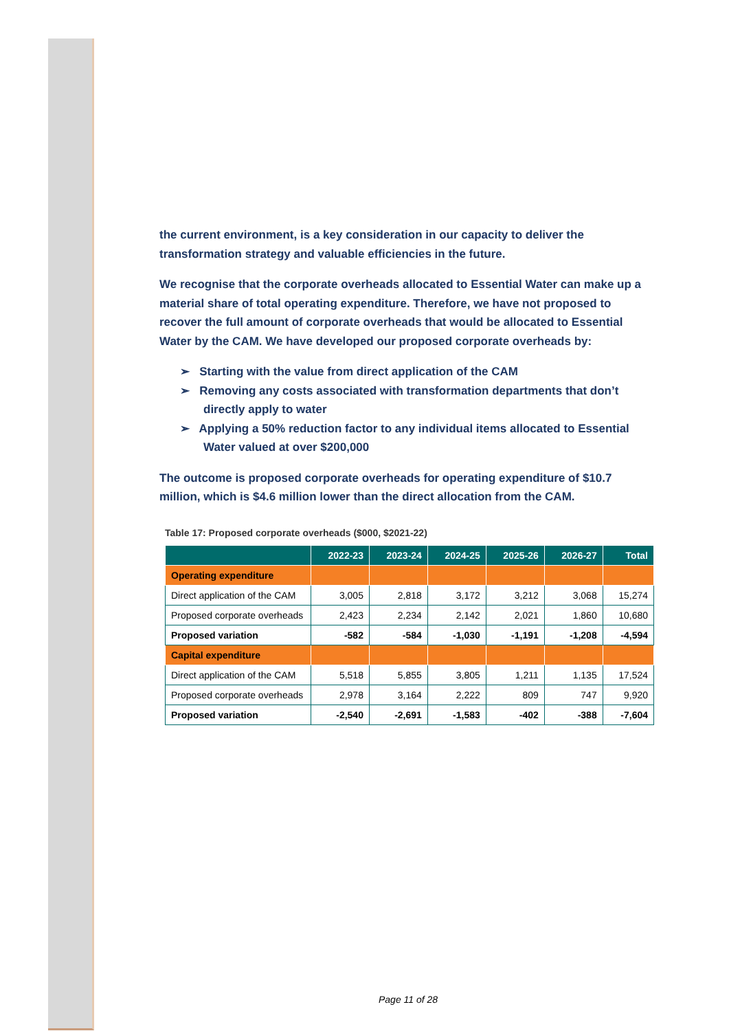the current environment, is a key consideration in our capacity to deliver the transformation strategy and valuable efficiencies in the future.
We recognise that the corporate overheads allocated to Essential Water can make up a material share of total operating expenditure. Therefore, we have not proposed to recover the full amount of corporate overheads that would be allocated to Essential Water by the CAM. We have developed our proposed corporate overheads by:
➢ Starting with the value from direct application of the CAM
➢ Removing any costs associated with transformation departments that don’t directly apply to water
➢ Applying a 50% reduction factor to any individual items allocated to Essential Water valued at over $200,000
The outcome is proposed corporate overheads for operating expenditure of $10.7 million, which is $4.6 million lower than the direct allocation from the CAM.
Table 17: Proposed corporate overheads ($000, $2021-22)
| | 2022-23 | 2023-24 | 2024-25 | 2025-26 | 2026-27 | Total |
| --- | --- | --- | --- | --- | --- | --- |
| Operating expenditure | | | | | | |
| Direct application of the CAM | 3,005 | 2,818 | 3,172 | 3,212 | 3,068 | 15,274 |
| Proposed corporate overheads | 2,423 | 2,234 | 2,142 | 2,021 | 1,860 | 10,680 |
| Proposed variation | -582 | -584 | -1,030 | -1,191 | -1,208 | -4,594 |
| Capital expenditure | | | | | | |
| Direct application of the CAM | 5,518 | 5,855 | 3,805 | 1,211 | 1,135 | 17,524 |
| Proposed corporate overheads | 2,978 | 3,164 | 2,222 | 809 | 747 | 9,920 |
| Proposed variation | -2,540 | -2,691 | -1,583 | -402 | -388 | -7,604 |
Page 11 of 28